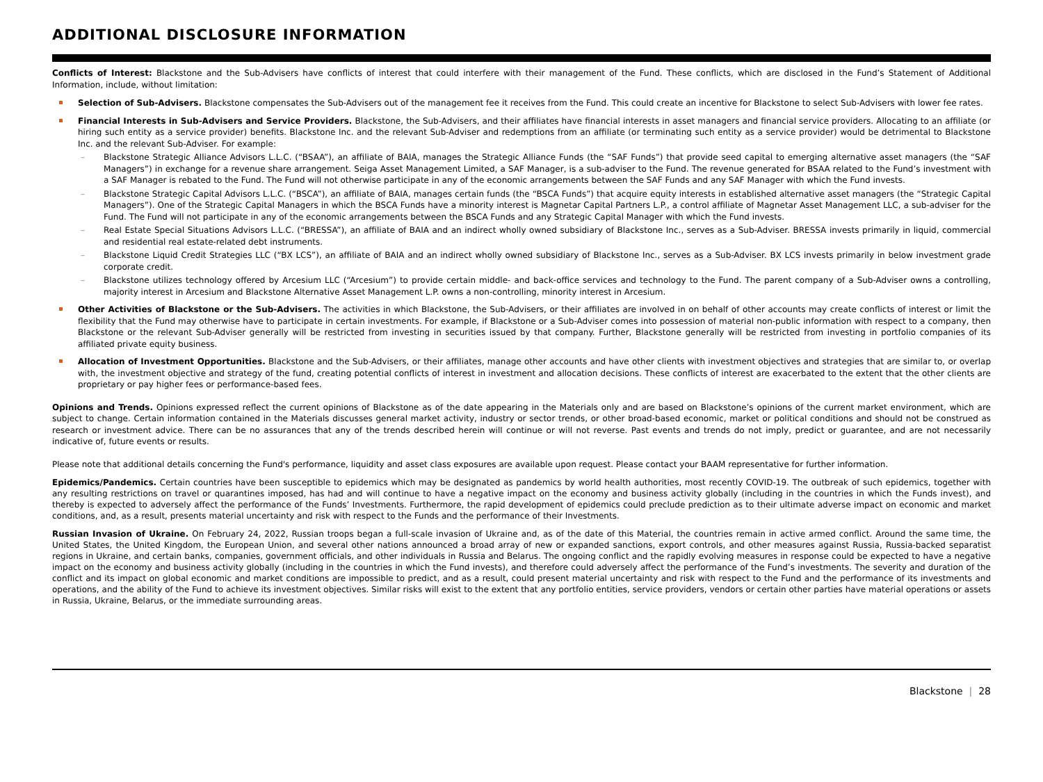ADDITIONAL DISCLOSURE INFORMATION
Conflicts of Interest: Blackstone and the Sub-Advisers have conflicts of interest that could interfere with their management of the Fund. These conflicts, which are disclosed in the Fund’s Statement of Additional Information, include, without limitation:
Selection of Sub-Advisers. Blackstone compensates the Sub-Advisers out of the management fee it receives from the Fund. This could create an incentive for Blackstone to select Sub-Advisers with lower fee rates.
Financial Interests in Sub-Advisers and Service Providers. Blackstone, the Sub-Advisers, and their affiliates have financial interests in asset managers and financial service providers. Allocating to an affiliate (or hiring such entity as a service provider) benefits. Blackstone Inc. and the relevant Sub-Adviser and redemptions from an affiliate (or terminating such entity as a service provider) would be detrimental to Blackstone Inc. and the relevant Sub-Adviser. For example:
– Blackstone Strategic Alliance Advisors L.L.C. (“BSAA”), an affiliate of BAIA, manages the Strategic Alliance Funds (the “SAF Funds”) that provide seed capital to emerging alternative asset managers (the “SAF Managers”) in exchange for a revenue share arrangement. Seiga Asset Management Limited, a SAF Manager, is a sub-adviser to the Fund. The revenue generated for BSAA related to the Fund’s investment with a SAF Manager is rebated to the Fund. The Fund will not otherwise participate in any of the economic arrangements between the SAF Funds and any SAF Manager with which the Fund invests.
– Blackstone Strategic Capital Advisors L.L.C. (“BSCA”), an affiliate of BAIA, manages certain funds (the “BSCA Funds”) that acquire equity interests in established alternative asset managers (the “Strategic Capital Managers”). One of the Strategic Capital Managers in which the BSCA Funds have a minority interest is Magnetar Capital Partners L.P., a control affiliate of Magnetar Asset Management LLC, a sub-adviser for the Fund. The Fund will not participate in any of the economic arrangements between the BSCA Funds and any Strategic Capital Manager with which the Fund invests.
– Real Estate Special Situations Advisors L.L.C. (“BRESSA”), an affiliate of BAIA and an indirect wholly owned subsidiary of Blackstone Inc., serves as a Sub-Adviser. BRESSA invests primarily in liquid, commercial and residential real estate-related debt instruments.
– Blackstone Liquid Credit Strategies LLC (“BX LCS”), an affiliate of BAIA and an indirect wholly owned subsidiary of Blackstone Inc., serves as a Sub-Adviser. BX LCS invests primarily in below investment grade corporate credit.
– Blackstone utilizes technology offered by Arcesium LLC (“Arcesium”) to provide certain middle- and back-office services and technology to the Fund. The parent company of a Sub-Adviser owns a controlling, majority interest in Arcesium and Blackstone Alternative Asset Management L.P. owns a non-controlling, minority interest in Arcesium.
Other Activities of Blackstone or the Sub-Advisers. The activities in which Blackstone, the Sub-Advisers, or their affiliates are involved in on behalf of other accounts may create conflicts of interest or limit the flexibility that the Fund may otherwise have to participate in certain investments. For example, if Blackstone or a Sub-Adviser comes into possession of material non-public information with respect to a company, then Blackstone or the relevant Sub-Adviser generally will be restricted from investing in securities issued by that company. Further, Blackstone generally will be restricted from investing in portfolio companies of its affiliated private equity business.
Allocation of Investment Opportunities. Blackstone and the Sub-Advisers, or their affiliates, manage other accounts and have other clients with investment objectives and strategies that are similar to, or overlap with, the investment objective and strategy of the fund, creating potential conflicts of interest in investment and allocation decisions. These conflicts of interest are exacerbated to the extent that the other clients are proprietary or pay higher fees or performance-based fees.
Opinions and Trends. Opinions expressed reflect the current opinions of Blackstone as of the date appearing in the Materials only and are based on Blackstone’s opinions of the current market environment, which are subject to change. Certain information contained in the Materials discusses general market activity, industry or sector trends, or other broad-based economic, market or political conditions and should not be construed as research or investment advice. There can be no assurances that any of the trends described herein will continue or will not reverse. Past events and trends do not imply, predict or guarantee, and are not necessarily indicative of, future events or results.
Please note that additional details concerning the Fund's performance, liquidity and asset class exposures are available upon request. Please contact your BAAM representative for further information.
Epidemics/Pandemics. Certain countries have been susceptible to epidemics which may be designated as pandemics by world health authorities, most recently COVID-19. The outbreak of such epidemics, together with any resulting restrictions on travel or quarantines imposed, has had and will continue to have a negative impact on the economy and business activity globally (including in the countries in which the Funds invest), and thereby is expected to adversely affect the performance of the Funds’ Investments. Furthermore, the rapid development of epidemics could preclude prediction as to their ultimate adverse impact on economic and market conditions, and, as a result, presents material uncertainty and risk with respect to the Funds and the performance of their Investments.
Russian Invasion of Ukraine. On February 24, 2022, Russian troops began a full-scale invasion of Ukraine and, as of the date of this Material, the countries remain in active armed conflict. Around the same time, the United States, the United Kingdom, the European Union, and several other nations announced a broad array of new or expanded sanctions, export controls, and other measures against Russia, Russia-backed separatist regions in Ukraine, and certain banks, companies, government officials, and other individuals in Russia and Belarus. The ongoing conflict and the rapidly evolving measures in response could be expected to have a negative impact on the economy and business activity globally (including in the countries in which the Fund invests), and therefore could adversely affect the performance of the Fund’s investments. The severity and duration of the conflict and its impact on global economic and market conditions are impossible to predict, and as a result, could present material uncertainty and risk with respect to the Fund and the performance of its investments and operations, and the ability of the Fund to achieve its investment objectives. Similar risks will exist to the extent that any portfolio entities, service providers, vendors or certain other parties have material operations or assets in Russia, Ukraine, Belarus, or the immediate surrounding areas.
Blackstone | 28